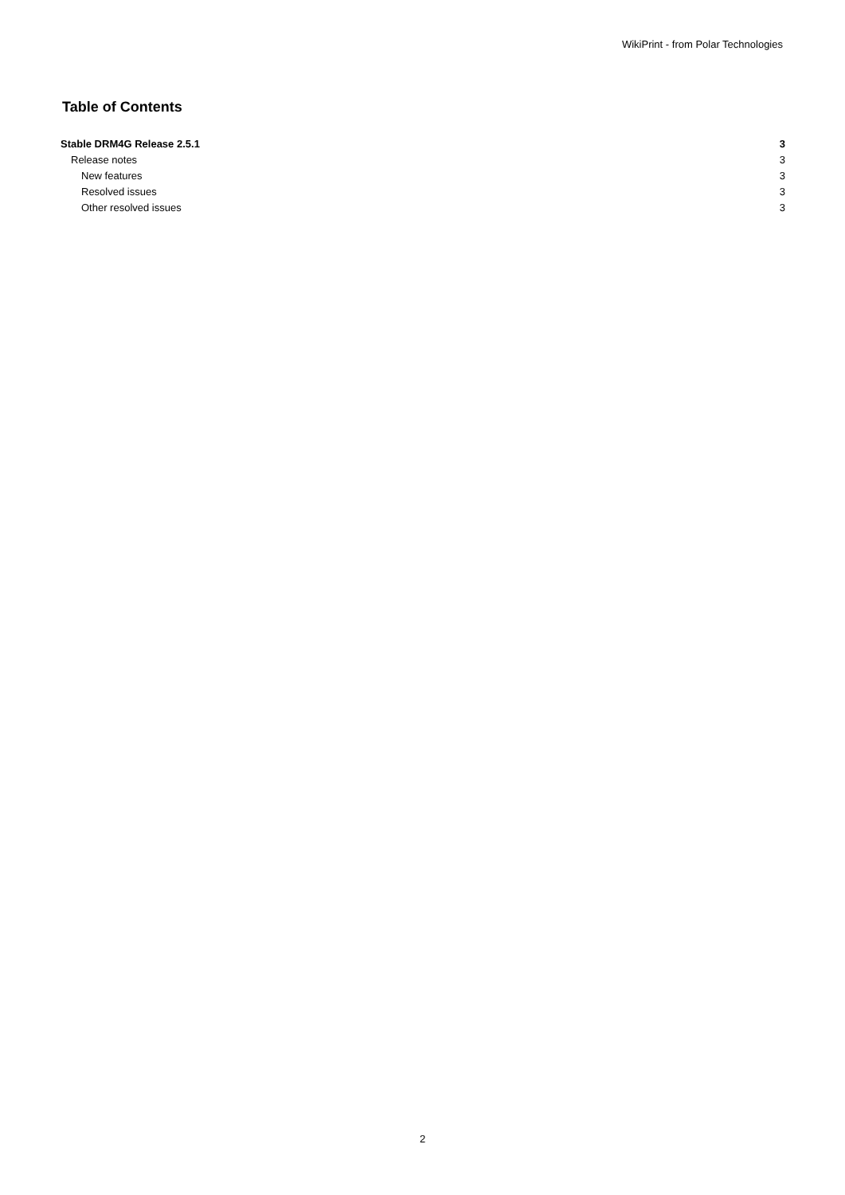WikiPrint - from Polar Technologies
Table of Contents
Stable DRM4G Release 2.5.1 3
Release notes 3
New features 3
Resolved issues 3
Other resolved issues 3
2